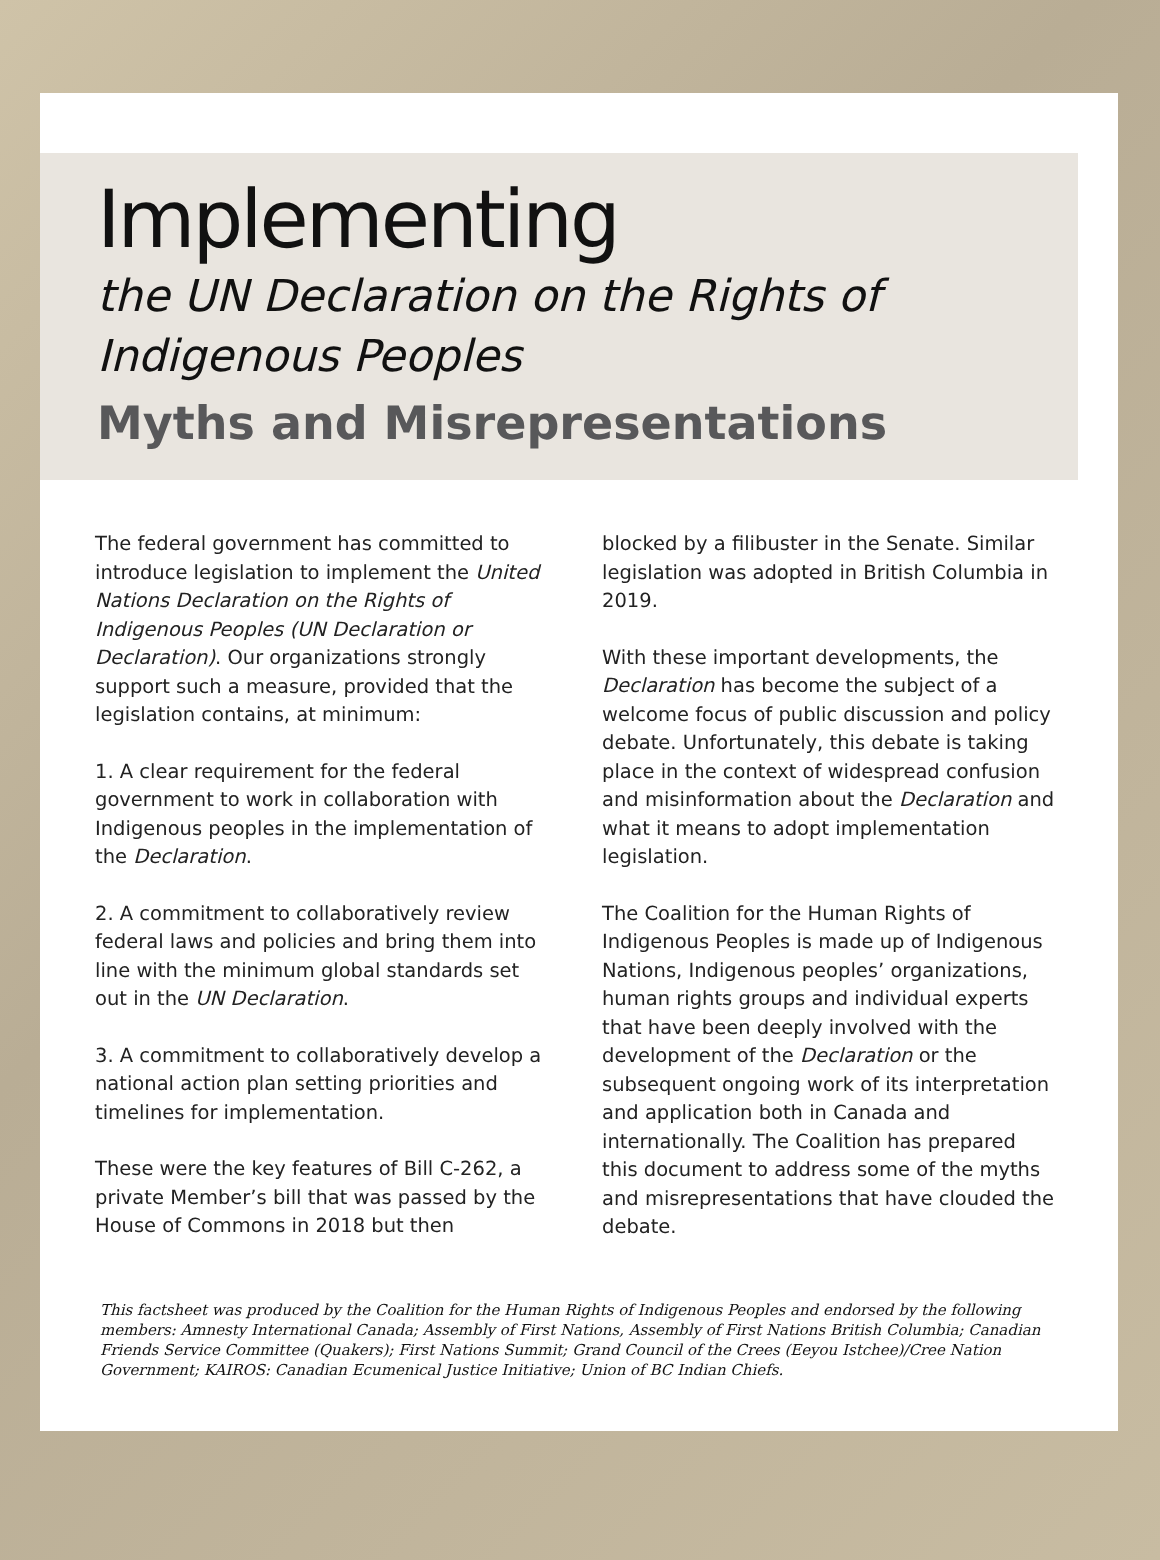Implementing
the UN Declaration on the Rights of Indigenous Peoples
Myths and Misrepresentations
The federal government has committed to introduce legislation to implement the United Nations Declaration on the Rights of Indigenous Peoples (UN Declaration or Declaration). Our organizations strongly support such a measure, provided that the legislation contains, at minimum:
1. A clear requirement for the federal government to work in collaboration with Indigenous peoples in the implementation of the Declaration.
2. A commitment to collaboratively review federal laws and policies and bring them into line with the minimum global standards set out in the UN Declaration.
3. A commitment to collaboratively develop a national action plan setting priorities and timelines for implementation.
These were the key features of Bill C-262, a private Member’s bill that was passed by the House of Commons in 2018 but then
blocked by a filibuster in the Senate. Similar legislation was adopted in British Columbia in 2019.
With these important developments, the Declaration has become the subject of a welcome focus of public discussion and policy debate. Unfortunately, this debate is taking place in the context of widespread confusion and misinformation about the Declaration and what it means to adopt implementation legislation.
The Coalition for the Human Rights of Indigenous Peoples is made up of Indigenous Nations, Indigenous peoples’ organizations, human rights groups and individual experts that have been deeply involved with the development of the Declaration or the subsequent ongoing work of its interpretation and application both in Canada and internationally. The Coalition has prepared this document to address some of the myths and misrepresentations that have clouded the debate.
This factsheet was produced by the Coalition for the Human Rights of Indigenous Peoples and endorsed by the following members: Amnesty International Canada; Assembly of First Nations, Assembly of First Nations British Columbia; Canadian Friends Service Committee (Quakers); First Nations Summit; Grand Council of the Crees (Eeyou Istchee)/Cree Nation Government; KAIROS: Canadian Ecumenical Justice Initiative; Union of BC Indian Chiefs.